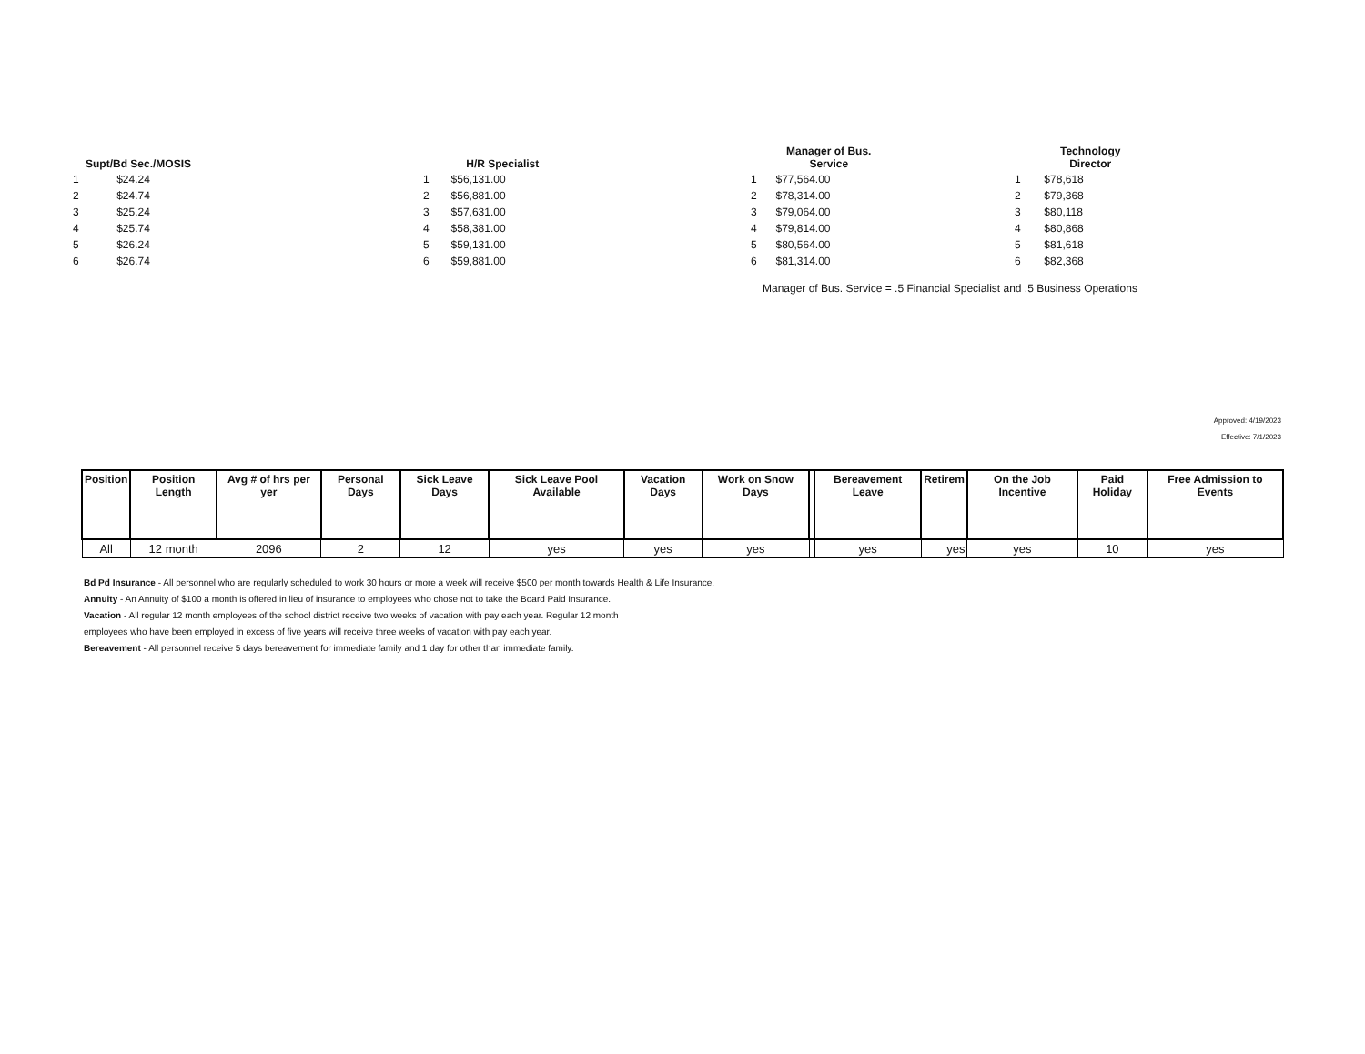| Supt/Bd Sec./MOSIS | |
| --- | --- |
| 1 | $24.24 |
| 2 | $24.74 |
| 3 | $25.24 |
| 4 | $25.74 |
| 5 | $26.24 |
| 6 | $26.74 |
| | H/R Specialist |
| --- | --- |
| 1 | $56,131.00 |
| 2 | $56,881.00 |
| 3 | $57,631.00 |
| 4 | $58,381.00 |
| 5 | $59,131.00 |
| 6 | $59,881.00 |
| | Manager of Bus. Service |
| --- | --- |
| 1 | $77,564.00 |
| 2 | $78,314.00 |
| 3 | $79,064.00 |
| 4 | $79,814.00 |
| 5 | $80,564.00 |
| 6 | $81,314.00 |
| | Technology Director |
| --- | --- |
| 1 | $78,618 |
| 2 | $79,368 |
| 3 | $80,118 |
| 4 | $80,868 |
| 5 | $81,618 |
| 6 | $82,368 |
Manager of Bus. Service = .5 Financial Specialist and .5 Business Operations
Approved: 4/19/2023
Effective: 7/1/2023
| Position | Position Length | Avg # of hrs per yer | Personal Days | Sick Leave Days | Sick Leave Pool Available | Vacation Days | Work on Snow Days | | Bereavement Leave | Retirem | On the Job Incentive | Paid Holiday | Free Admission to Events |
| --- | --- | --- | --- | --- | --- | --- | --- | --- | --- | --- | --- | --- | --- |
| All | 12 month | 2096 | 2 | 12 | yes | yes | yes | | yes | yes | yes | 10 | yes |
Bd Pd Insurance - All personnel who are regularly scheduled to work 30 hours or more a week will receive $500 per month towards Health & Life Insurance.
Annuity - An Annuity of $100 a month is offered in lieu of insurance to employees who chose not to take the Board Paid Insurance.
Vacation - All regular 12 month employees of the school district receive two weeks of vacation with pay each year. Regular 12 month
employees who have been employed in excess of five years will receive three weeks of vacation with pay each year.
Bereavement - All personnel receive 5 days bereavement for immediate family and 1 day for other than immediate family.